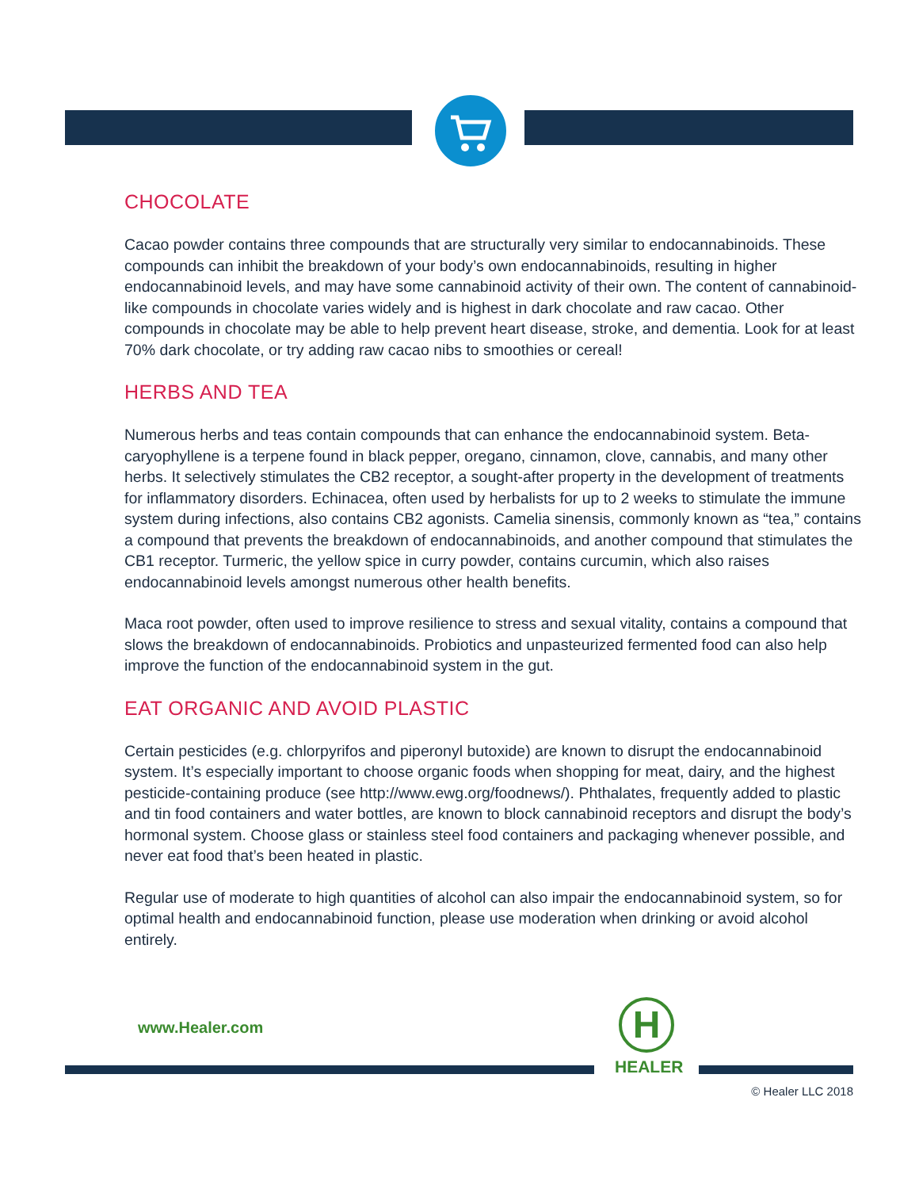CHOCOLATE
Cacao powder contains three compounds that are structurally very similar to endocannabinoids. These compounds can inhibit the breakdown of your body’s own endocannabinoids, resulting in higher endocannabinoid levels, and may have some cannabinoid activity of their own. The content of cannabinoid-like compounds in chocolate varies widely and is highest in dark chocolate and raw cacao. Other compounds in chocolate may be able to help prevent heart disease, stroke, and dementia. Look for at least 70% dark chocolate, or try adding raw cacao nibs to smoothies or cereal!
HERBS AND TEA
Numerous herbs and teas contain compounds that can enhance the endocannabinoid system. Beta-caryophyllene is a terpene found in black pepper, oregano, cinnamon, clove, cannabis, and many other herbs. It selectively stimulates the CB2 receptor, a sought-after property in the development of treatments for inflammatory disorders. Echinacea, often used by herbalists for up to 2 weeks to stimulate the immune system during infections, also contains CB2 agonists. Camelia sinensis, commonly known as “tea,” contains a compound that prevents the breakdown of endocannabinoids, and another compound that stimulates the CB1 receptor. Turmeric, the yellow spice in curry powder, contains curcumin, which also raises endocannabinoid levels amongst numerous other health benefits.
Maca root powder, often used to improve resilience to stress and sexual vitality, contains a compound that slows the breakdown of endocannabinoids. Probiotics and unpasteurized fermented food can also help improve the function of the endocannabinoid system in the gut.
EAT ORGANIC AND AVOID PLASTIC
Certain pesticides (e.g. chlorpyrifos and piperonyl butoxide) are known to disrupt the endocannabinoid system. It’s especially important to choose organic foods when shopping for meat, dairy, and the highest pesticide-containing produce (see http://www.ewg.org/foodnews/). Phthalates, frequently added to plastic and tin food containers and water bottles, are known to block cannabinoid receptors and disrupt the body’s hormonal system. Choose glass or stainless steel food containers and packaging whenever possible, and never eat food that’s been heated in plastic.
Regular use of moderate to high quantities of alcohol can also impair the endocannabinoid system, so for optimal health and endocannabinoid function, please use moderation when drinking or avoid alcohol entirely.
www.Healer.com
H
HEALER
© Healer LLC 2018